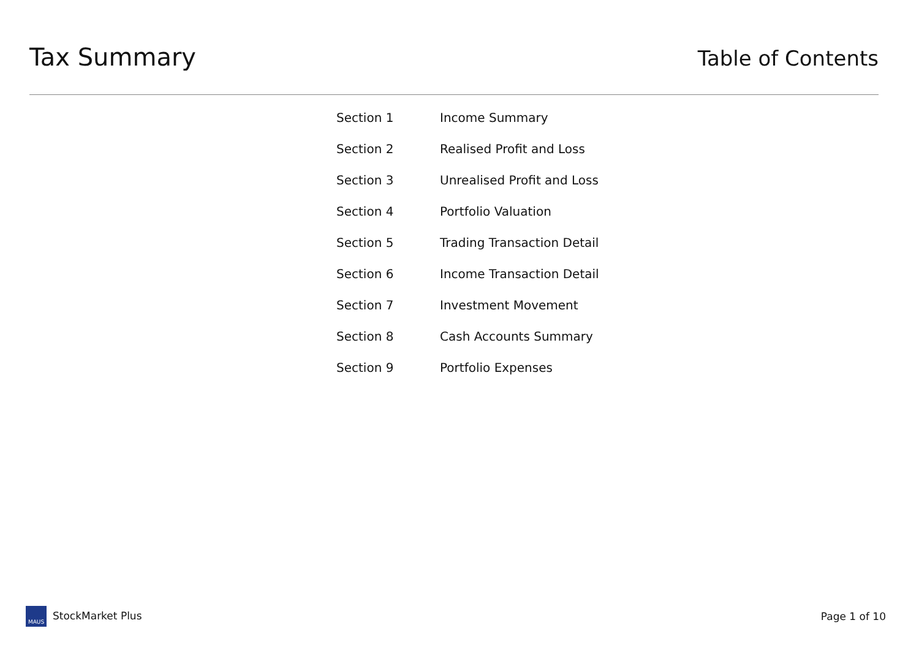Tax Summary
Table of Contents
| Section 1 | Income Summary |
| Section 2 | Realised Profit and Loss |
| Section 3 | Unrealised Profit and Loss |
| Section 4 | Portfolio Valuation |
| Section 5 | Trading Transaction Detail |
| Section 6 | Income Transaction Detail |
| Section 7 | Investment Movement |
| Section 8 | Cash Accounts Summary |
| Section 9 | Portfolio Expenses |
MAUS StockMarket Plus Page 1 of 10